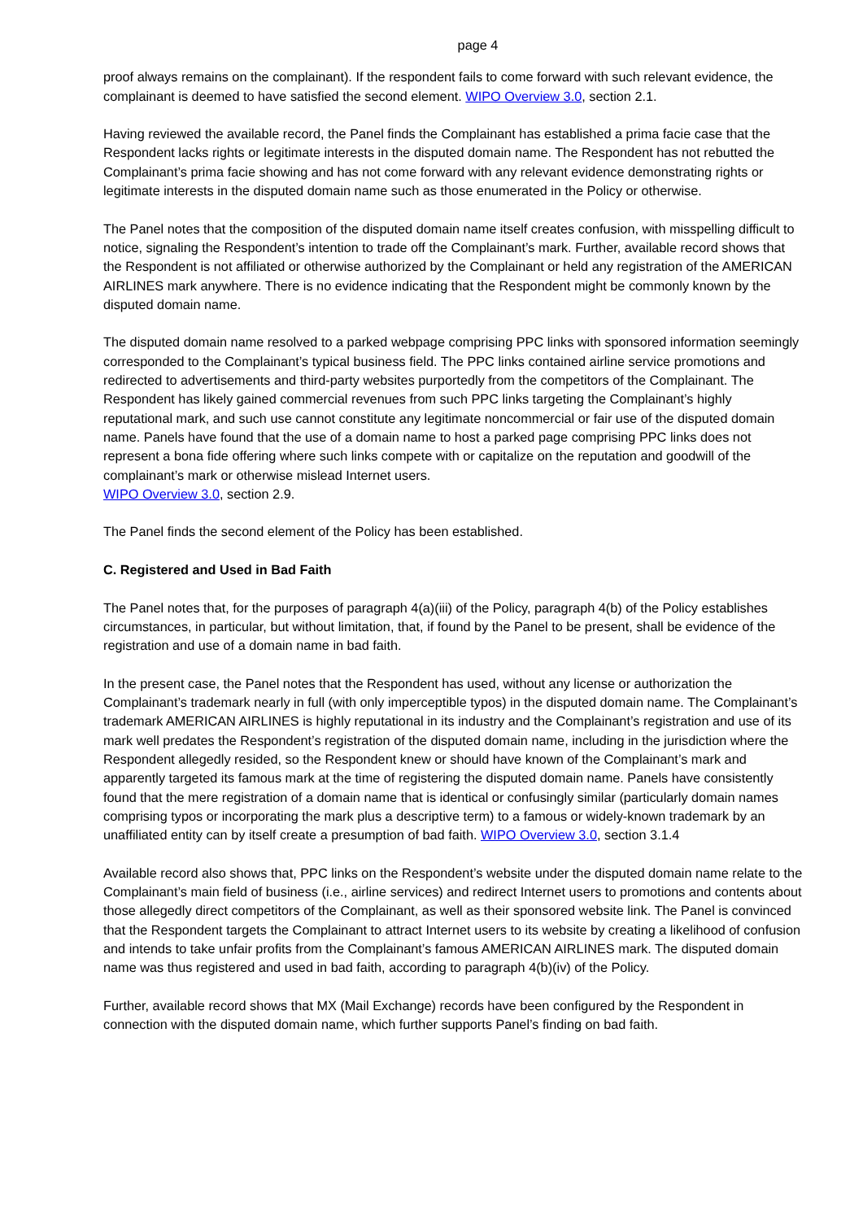page 4
proof always remains on the complainant). If the respondent fails to come forward with such relevant evidence, the complainant is deemed to have satisfied the second element. WIPO Overview 3.0, section 2.1.
Having reviewed the available record, the Panel finds the Complainant has established a prima facie case that the Respondent lacks rights or legitimate interests in the disputed domain name. The Respondent has not rebutted the Complainant’s prima facie showing and has not come forward with any relevant evidence demonstrating rights or legitimate interests in the disputed domain name such as those enumerated in the Policy or otherwise.
The Panel notes that the composition of the disputed domain name itself creates confusion, with misspelling difficult to notice, signaling the Respondent’s intention to trade off the Complainant’s mark. Further, available record shows that the Respondent is not affiliated or otherwise authorized by the Complainant or held any registration of the AMERICAN AIRLINES mark anywhere. There is no evidence indicating that the Respondent might be commonly known by the disputed domain name.
The disputed domain name resolved to a parked webpage comprising PPC links with sponsored information seemingly corresponded to the Complainant’s typical business field. The PPC links contained airline service promotions and redirected to advertisements and third-party websites purportedly from the competitors of the Complainant. The Respondent has likely gained commercial revenues from such PPC links targeting the Complainant’s highly reputational mark, and such use cannot constitute any legitimate noncommercial or fair use of the disputed domain name. Panels have found that the use of a domain name to host a parked page comprising PPC links does not represent a bona fide offering where such links compete with or capitalize on the reputation and goodwill of the complainant’s mark or otherwise mislead Internet users.
WIPO Overview 3.0, section 2.9.
The Panel finds the second element of the Policy has been established.
C. Registered and Used in Bad Faith
The Panel notes that, for the purposes of paragraph 4(a)(iii) of the Policy, paragraph 4(b) of the Policy establishes circumstances, in particular, but without limitation, that, if found by the Panel to be present, shall be evidence of the registration and use of a domain name in bad faith.
In the present case, the Panel notes that the Respondent has used, without any license or authorization the Complainant’s trademark nearly in full (with only imperceptible typos) in the disputed domain name. The Complainant’s trademark AMERICAN AIRLINES is highly reputational in its industry and the Complainant’s registration and use of its mark well predates the Respondent’s registration of the disputed domain name, including in the jurisdiction where the Respondent allegedly resided, so the Respondent knew or should have known of the Complainant’s mark and apparently targeted its famous mark at the time of registering the disputed domain name. Panels have consistently found that the mere registration of a domain name that is identical or confusingly similar (particularly domain names comprising typos or incorporating the mark plus a descriptive term) to a famous or widely-known trademark by an unaffiliated entity can by itself create a presumption of bad faith. WIPO Overview 3.0, section 3.1.4
Available record also shows that, PPC links on the Respondent’s website under the disputed domain name relate to the Complainant’s main field of business (i.e., airline services) and redirect Internet users to promotions and contents about those allegedly direct competitors of the Complainant, as well as their sponsored website link. The Panel is convinced that the Respondent targets the Complainant to attract Internet users to its website by creating a likelihood of confusion and intends to take unfair profits from the Complainant’s famous AMERICAN AIRLINES mark. The disputed domain name was thus registered and used in bad faith, according to paragraph 4(b)(iv) of the Policy.
Further, available record shows that MX (Mail Exchange) records have been configured by the Respondent in connection with the disputed domain name, which further supports Panel’s finding on bad faith.